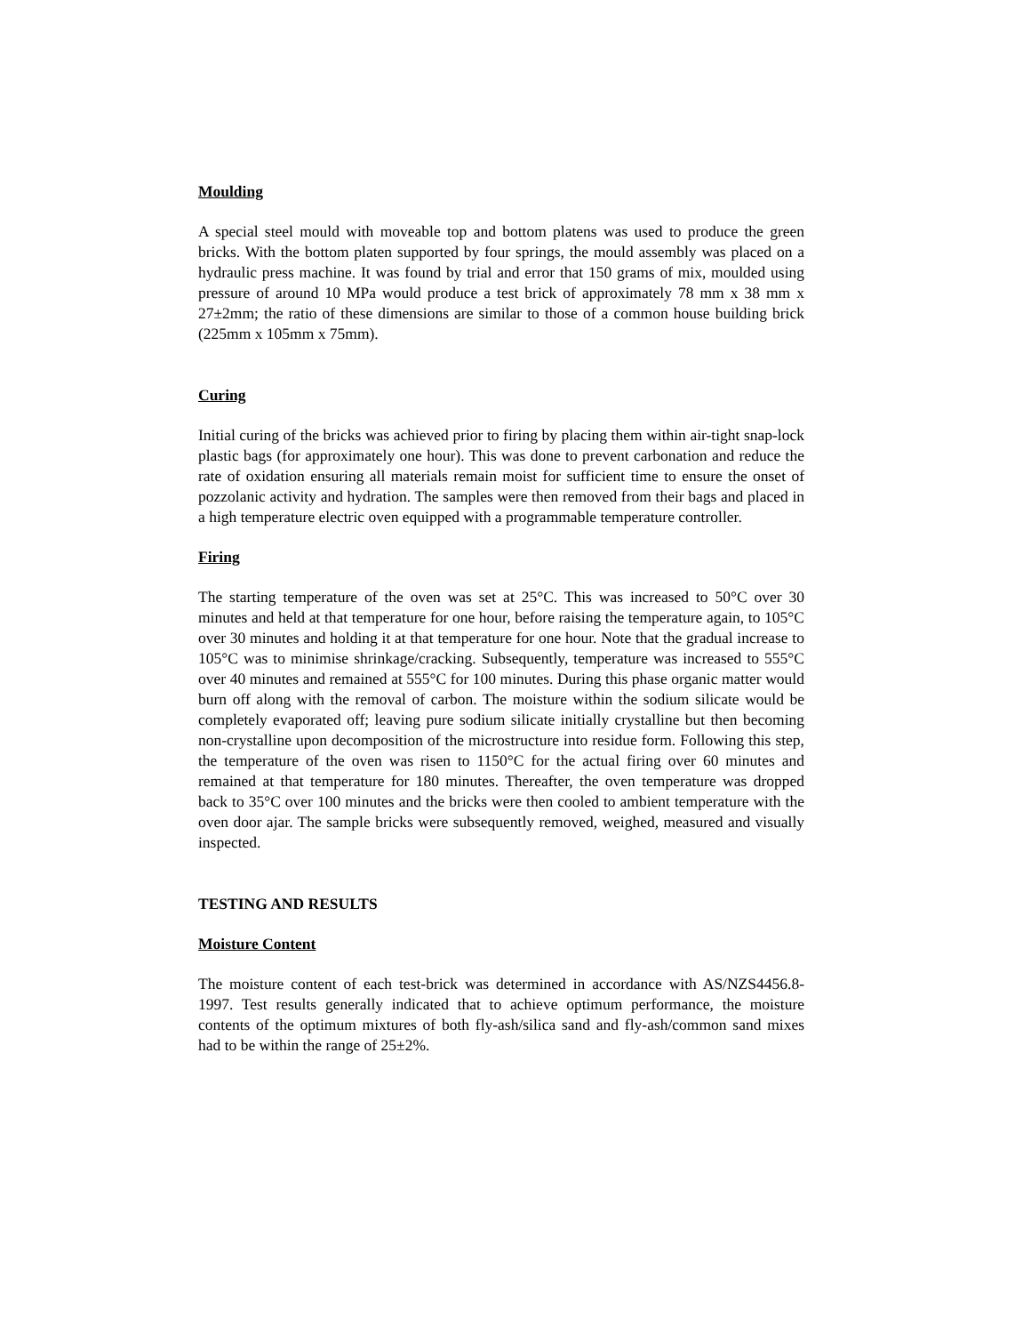Moulding
A special steel mould with moveable top and bottom platens was used to produce the green bricks. With the bottom platen supported by four springs, the mould assembly was placed on a hydraulic press machine. It was found by trial and error that 150 grams of mix, moulded using pressure of around 10 MPa would produce a test brick of approximately 78 mm x 38 mm x 27±2mm; the ratio of these dimensions are similar to those of a common house building brick (225mm x 105mm x 75mm).
Curing
Initial curing of the bricks was achieved prior to firing by placing them within air-tight snap-lock plastic bags (for approximately one hour). This was done to prevent carbonation and reduce the rate of oxidation ensuring all materials remain moist for sufficient time to ensure the onset of pozzolanic activity and hydration. The samples were then removed from their bags and placed in a high temperature electric oven equipped with a programmable temperature controller.
Firing
The starting temperature of the oven was set at 25°C. This was increased to 50°C over 30 minutes and held at that temperature for one hour, before raising the temperature again, to 105°C over 30 minutes and holding it at that temperature for one hour. Note that the gradual increase to 105°C was to minimise shrinkage/cracking. Subsequently, temperature was increased to 555°C over 40 minutes and remained at 555°C for 100 minutes. During this phase organic matter would burn off along with the removal of carbon. The moisture within the sodium silicate would be completely evaporated off; leaving pure sodium silicate initially crystalline but then becoming non-crystalline upon decomposition of the microstructure into residue form. Following this step, the temperature of the oven was risen to 1150°C for the actual firing over 60 minutes and remained at that temperature for 180 minutes. Thereafter, the oven temperature was dropped back to 35°C over 100 minutes and the bricks were then cooled to ambient temperature with the oven door ajar. The sample bricks were subsequently removed, weighed, measured and visually inspected.
TESTING AND RESULTS
Moisture Content
The moisture content of each test-brick was determined in accordance with AS/NZS4456.8-1997. Test results generally indicated that to achieve optimum performance, the moisture contents of the optimum mixtures of both fly-ash/silica sand and fly-ash/common sand mixes had to be within the range of 25±2%.